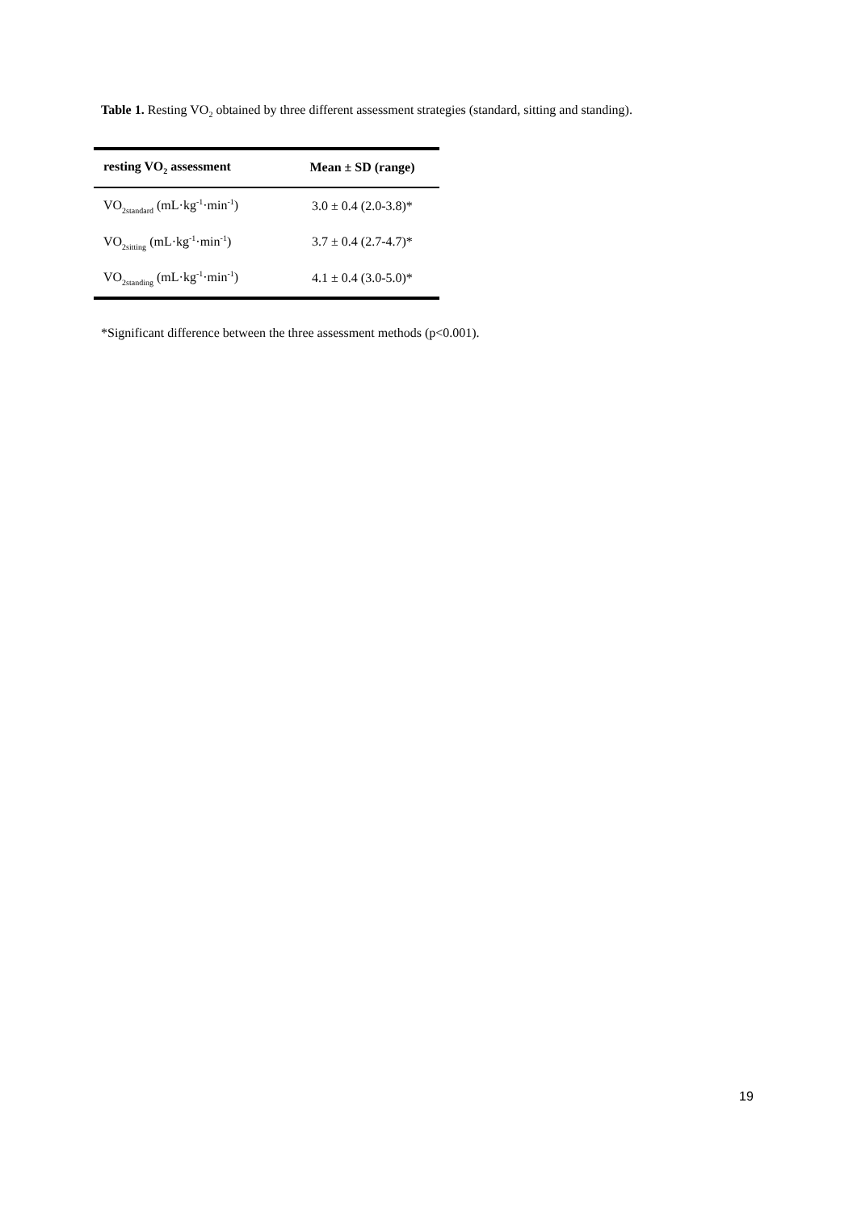Table 1. Resting VO<sub>2</sub> obtained by three different assessment strategies (standard, sitting and standing).
| resting VO<sub>2</sub> assessment | Mean ± SD (range) |
| --- | --- |
| VO<sub>2standard</sub> (mL·kg<sup>-1</sup>·min<sup>-1</sup>) | 3.0 ± 0.4 (2.0-3.8)* |
| VO<sub>2sitting</sub> (mL·kg<sup>-1</sup>·min<sup>-1</sup>) | 3.7 ± 0.4 (2.7-4.7)* |
| VO<sub>2standing</sub> (mL·kg<sup>-1</sup>·min<sup>-1</sup>) | 4.1 ± 0.4 (3.0-5.0)* |
*Significant difference between the three assessment methods (p<0.001).
19